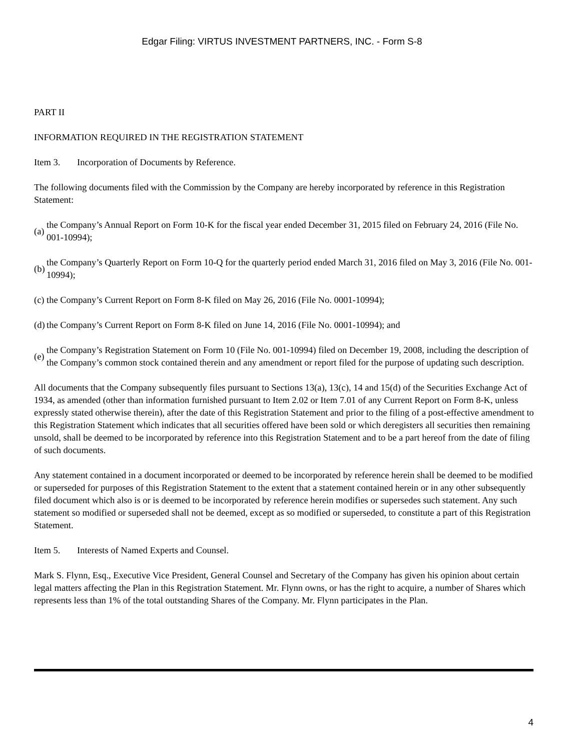Edgar Filing: VIRTUS INVESTMENT PARTNERS, INC. - Form S-8
PART II
INFORMATION REQUIRED IN THE REGISTRATION STATEMENT
Item 3. Incorporation of Documents by Reference.
The following documents filed with the Commission by the Company are hereby incorporated by reference in this Registration Statement:
| (a) | the Company’s Annual Report on Form 10-K for the fiscal year ended December 31, 2015 filed on February 24, 2016 (File No. 001-10994); |
| (b) | the Company’s Quarterly Report on Form 10-Q for the quarterly period ended March 31, 2016 filed on May 3, 2016 (File No. 001-10994); |
| (c) | the Company’s Current Report on Form 8-K filed on May 26, 2016 (File No. 0001-10994); |
| (d) | the Company’s Current Report on Form 8-K filed on June 14, 2016 (File No. 0001-10994); and |
| (e) | the Company’s Registration Statement on Form 10 (File No. 001-10994) filed on December 19, 2008, including the description of the Company’s common stock contained therein and any amendment or report filed for the purpose of updating such description. |
All documents that the Company subsequently files pursuant to Sections 13(a), 13(c), 14 and 15(d) of the Securities Exchange Act of 1934, as amended (other than information furnished pursuant to Item 2.02 or Item 7.01 of any Current Report on Form 8-K, unless expressly stated otherwise therein), after the date of this Registration Statement and prior to the filing of a post-effective amendment to this Registration Statement which indicates that all securities offered have been sold or which deregisters all securities then remaining unsold, shall be deemed to be incorporated by reference into this Registration Statement and to be a part hereof from the date of filing of such documents.
Any statement contained in a document incorporated or deemed to be incorporated by reference herein shall be deemed to be modified or superseded for purposes of this Registration Statement to the extent that a statement contained herein or in any other subsequently filed document which also is or is deemed to be incorporated by reference herein modifies or supersedes such statement. Any such statement so modified or superseded shall not be deemed, except as so modified or superseded, to constitute a part of this Registration Statement.
Item 5. Interests of Named Experts and Counsel.
Mark S. Flynn, Esq., Executive Vice President, General Counsel and Secretary of the Company has given his opinion about certain legal matters affecting the Plan in this Registration Statement. Mr. Flynn owns, or has the right to acquire, a number of Shares which represents less than 1% of the total outstanding Shares of the Company. Mr. Flynn participates in the Plan.
4